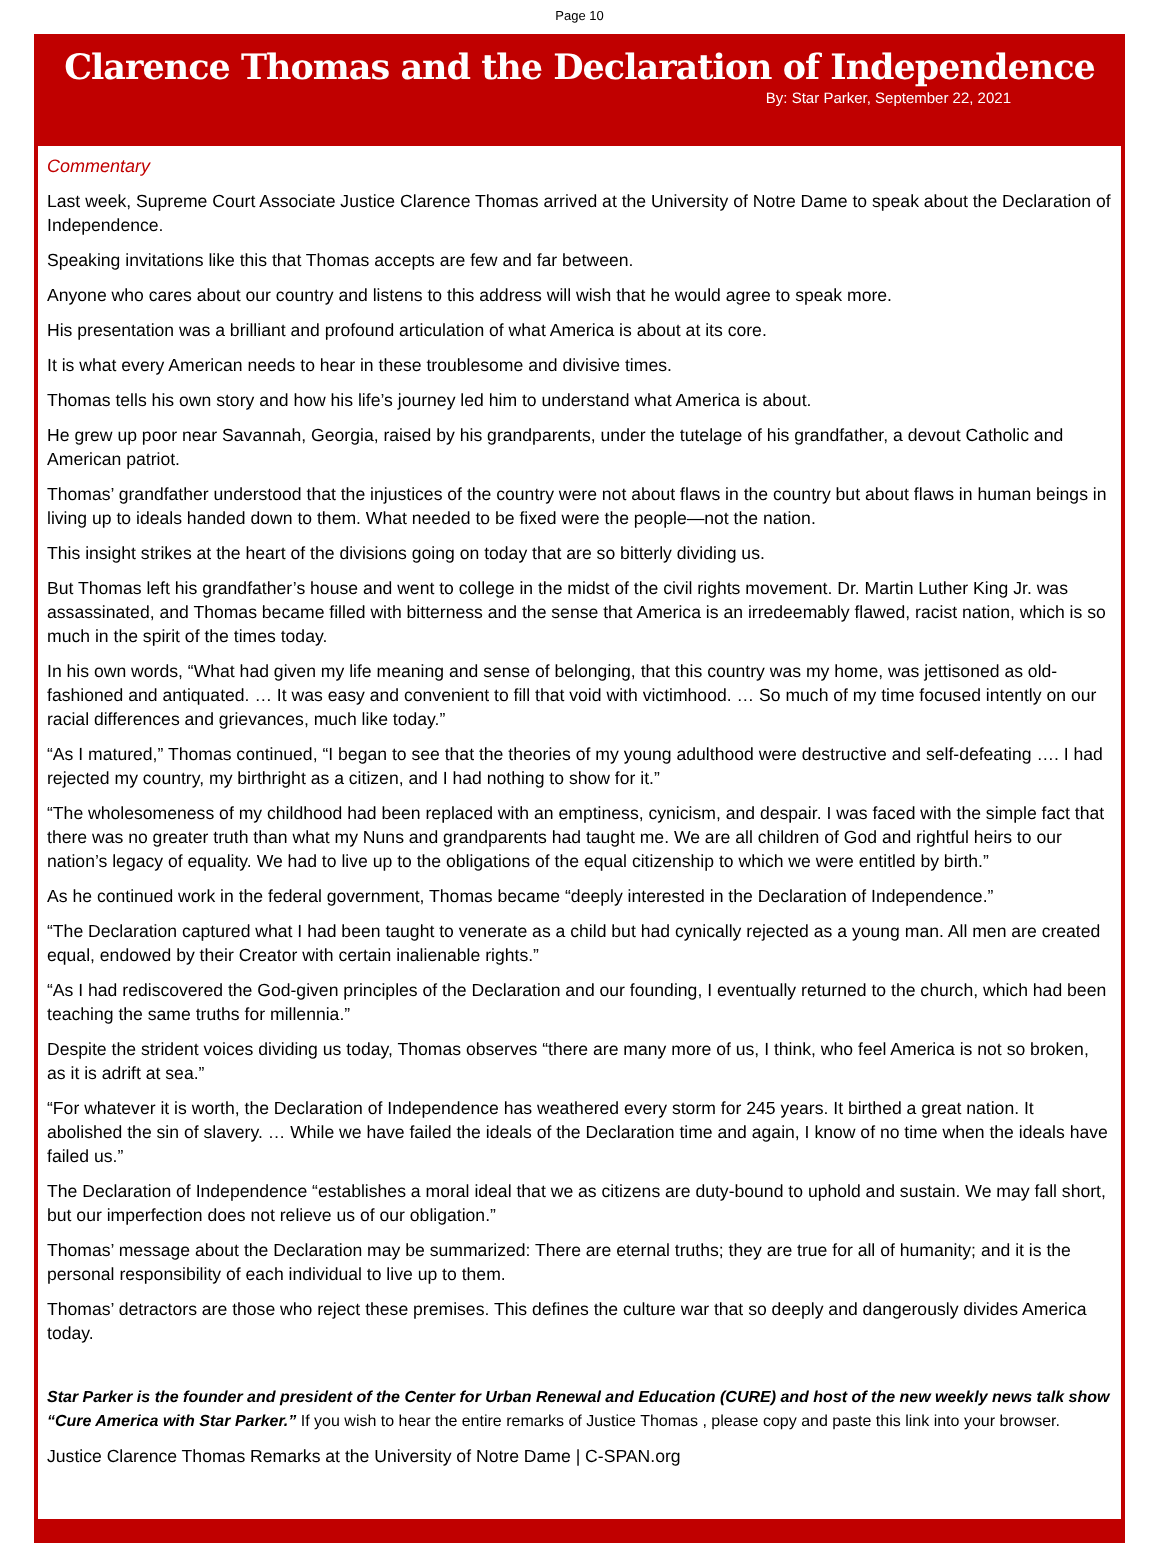Page 10
Clarence Thomas and the Declaration of Independence
By: Star Parker, September 22, 2021
Commentary
Last week, Supreme Court Associate Justice Clarence Thomas arrived at the University of Notre Dame to speak about the Declaration of Independence.
Speaking invitations like this that Thomas accepts are few and far between.
Anyone who cares about our country and listens to this address will wish that he would agree to speak more.
His presentation was a brilliant and profound articulation of what America is about at its core.
It is what every American needs to hear in these troublesome and divisive times.
Thomas tells his own story and how his life’s journey led him to understand what America is about.
He grew up poor near Savannah, Georgia, raised by his grandparents, under the tutelage of his grandfather, a devout Catholic and American patriot.
Thomas’ grandfather understood that the injustices of the country were not about flaws in the country but about flaws in human beings in living up to ideals handed down to them. What needed to be fixed were the people—not the nation.
This insight strikes at the heart of the divisions going on today that are so bitterly dividing us.
But Thomas left his grandfather’s house and went to college in the midst of the civil rights movement. Dr. Martin Luther King Jr. was assassinated, and Thomas became filled with bitterness and the sense that America is an irredeemably flawed, racist nation, which is so much in the spirit of the times today.
In his own words, “What had given my life meaning and sense of belonging, that this country was my home, was jettisoned as old-fashioned and antiquated. … It was easy and convenient to fill that void with victimhood. … So much of my time focused intently on our racial differences and grievances, much like today.”
“As I matured,” Thomas continued, “I began to see that the theories of my young adulthood were destructive and self-defeating …. I had rejected my country, my birthright as a citizen, and I had nothing to show for it.”
“The wholesomeness of my childhood had been replaced with an emptiness, cynicism, and despair. I was faced with the simple fact that there was no greater truth than what my Nuns and grandparents had taught me. We are all children of God and rightful heirs to our nation’s legacy of equality. We had to live up to the obligations of the equal citizenship to which we were entitled by birth.”
As he continued work in the federal government, Thomas became “deeply interested in the Declaration of Independence.”
“The Declaration captured what I had been taught to venerate as a child but had cynically rejected as a young man. All men are created equal, endowed by their Creator with certain inalienable rights.”
“As I had rediscovered the God-given principles of the Declaration and our founding, I eventually returned to the church, which had been teaching the same truths for millennia.”
Despite the strident voices dividing us today, Thomas observes “there are many more of us, I think, who feel America is not so broken, as it is adrift at sea.”
“For whatever it is worth, the Declaration of Independence has weathered every storm for 245 years. It birthed a great nation. It abolished the sin of slavery. … While we have failed the ideals of the Declaration time and again, I know of no time when the ideals have failed us.”
The Declaration of Independence “establishes a moral ideal that we as citizens are duty-bound to uphold and sustain. We may fall short, but our imperfection does not relieve us of our obligation.”
Thomas’ message about the Declaration may be summarized: There are eternal truths; they are true for all of humanity; and it is the personal responsibility of each individual to live up to them.
Thomas’ detractors are those who reject these premises. This defines the culture war that so deeply and dangerously divides America today.
Star Parker is the founder and president of the Center for Urban Renewal and Education (CURE) and host of the new weekly news talk show “Cure America with Star Parker.” If you wish to hear the entire remarks of Justice Thomas , please copy and paste this link into your browser.
Justice Clarence Thomas Remarks at the University of Notre Dame | C-SPAN.org